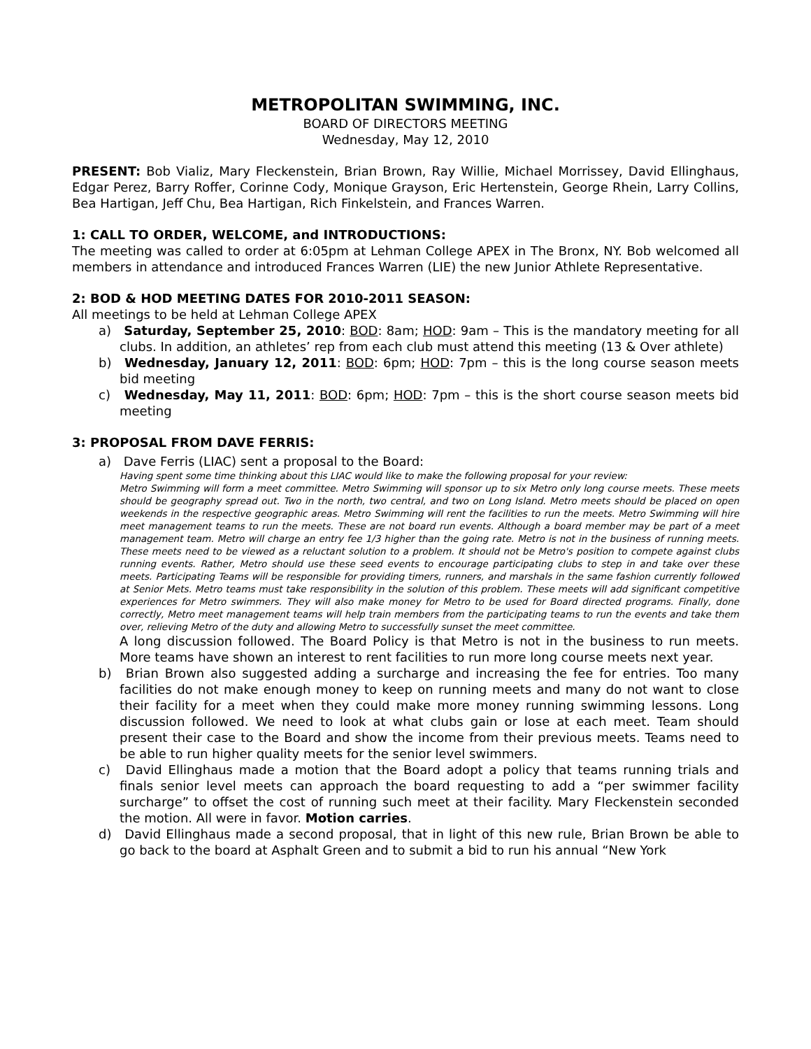METROPOLITAN SWIMMING, INC.
BOARD OF DIRECTORS MEETING
Wednesday, May 12, 2010
PRESENT: Bob Vializ, Mary Fleckenstein, Brian Brown, Ray Willie, Michael Morrissey, David Ellinghaus, Edgar Perez, Barry Roffer, Corinne Cody, Monique Grayson, Eric Hertenstein, George Rhein, Larry Collins, Bea Hartigan, Jeff Chu, Bea Hartigan, Rich Finkelstein, and Frances Warren.
1: CALL TO ORDER, WELCOME, and INTRODUCTIONS:
The meeting was called to order at 6:05pm at Lehman College APEX in The Bronx, NY. Bob welcomed all members in attendance and introduced Frances Warren (LIE) the new Junior Athlete Representative.
2: BOD & HOD MEETING DATES FOR 2010-2011 SEASON:
All meetings to be held at Lehman College APEX
a) Saturday, September 25, 2010: BOD: 8am; HOD: 9am – This is the mandatory meeting for all clubs. In addition, an athletes’ rep from each club must attend this meeting (13 & Over athlete)
b) Wednesday, January 12, 2011: BOD: 6pm; HOD: 7pm – this is the long course season meets bid meeting
c) Wednesday, May 11, 2011: BOD: 6pm; HOD: 7pm – this is the short course season meets bid meeting
3: PROPOSAL FROM DAVE FERRIS:
a) Dave Ferris (LIAC) sent a proposal to the Board:
Having spent some time thinking about this LIAC would like to make the following proposal for your review:
Metro Swimming will form a meet committee. Metro Swimming will sponsor up to six Metro only long course meets. These meets should be geography spread out. Two in the north, two central, and two on Long Island. Metro meets should be placed on open weekends in the respective geographic areas. Metro Swimming will rent the facilities to run the meets. Metro Swimming will hire meet management teams to run the meets. These are not board run events. Although a board member may be part of a meet management team. Metro will charge an entry fee 1/3 higher than the going rate. Metro is not in the business of running meets. These meets need to be viewed as a reluctant solution to a problem. It should not be Metro's position to compete against clubs running events. Rather, Metro should use these seed events to encourage participating clubs to step in and take over these meets. Participating Teams will be responsible for providing timers, runners, and marshals in the same fashion currently followed at Senior Mets. Metro teams must take responsibility in the solution of this problem. These meets will add significant competitive experiences for Metro swimmers. They will also make money for Metro to be used for Board directed programs. Finally, done correctly, Metro meet management teams will help train members from the participating teams to run the events and take them over, relieving Metro of the duty and allowing Metro to successfully sunset the meet committee.
A long discussion followed. The Board Policy is that Metro is not in the business to run meets. More teams have shown an interest to rent facilities to run more long course meets next year.
b) Brian Brown also suggested adding a surcharge and increasing the fee for entries. Too many facilities do not make enough money to keep on running meets and many do not want to close their facility for a meet when they could make more money running swimming lessons. Long discussion followed. We need to look at what clubs gain or lose at each meet. Team should present their case to the Board and show the income from their previous meets. Teams need to be able to run higher quality meets for the senior level swimmers.
c) David Ellinghaus made a motion that the Board adopt a policy that teams running trials and finals senior level meets can approach the board requesting to add a “per swimmer facility surcharge” to offset the cost of running such meet at their facility. Mary Fleckenstein seconded the motion. All were in favor. Motion carries.
d) David Ellinghaus made a second proposal, that in light of this new rule, Brian Brown be able to go back to the board at Asphalt Green and to submit a bid to run his annual “New York